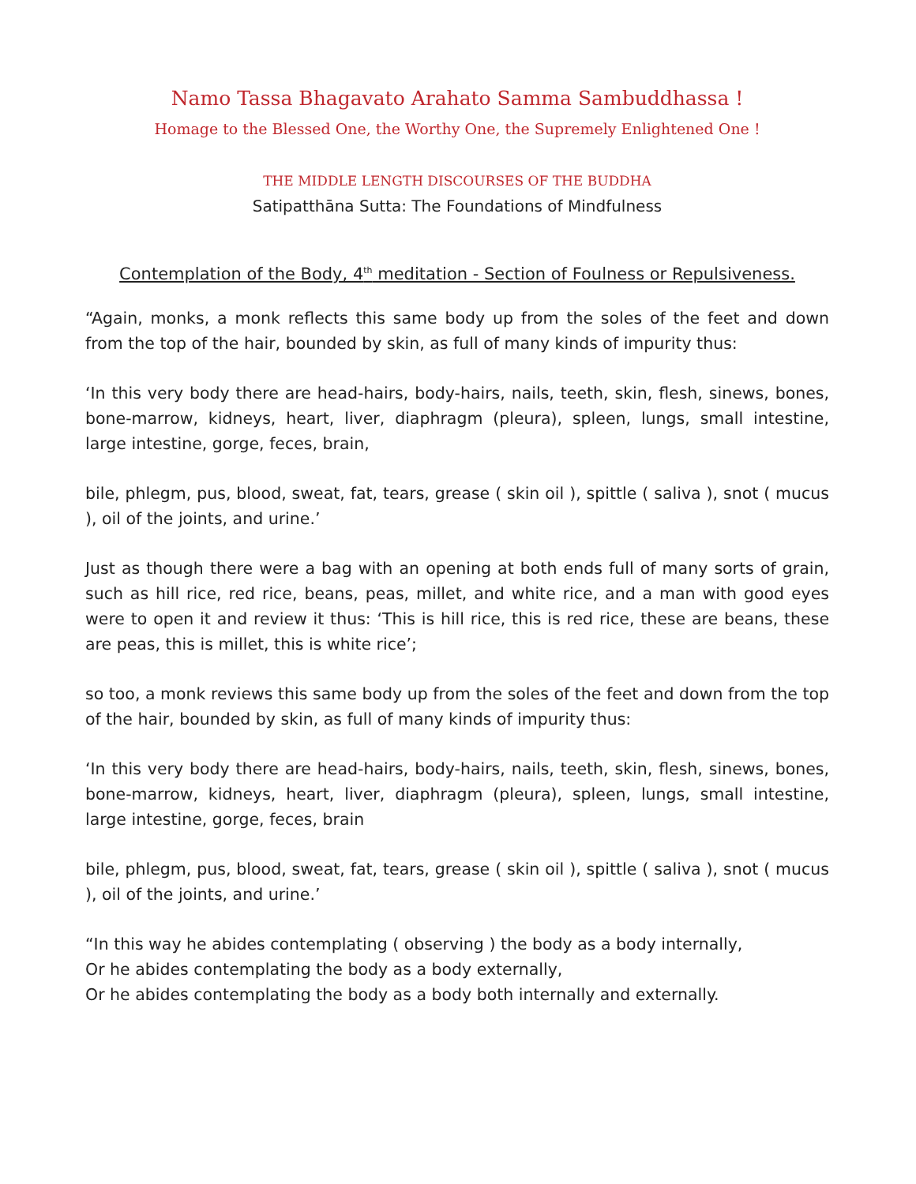Namo Tassa Bhagavato Arahato Samma Sambuddhassa !
Homage to the Blessed One, the Worthy One, the Supremely Enlightened One !
THE MIDDLE LENGTH DISCOURSES OF THE BUDDHA
Satipatthāna Sutta: The Foundations of Mindfulness
Contemplation of the Body, 4<sup>th</sup> meditation - Section of Foulness or Repulsiveness.
“Again, monks, a monk reflects this same body up from the soles of the feet and down from the top of the hair, bounded by skin, as full of many kinds of impurity thus:
‘In this very body there are head-hairs, body-hairs, nails, teeth, skin, flesh, sinews, bones, bone-marrow, kidneys, heart, liver, diaphragm (pleura), spleen, lungs, small intestine, large intestine, gorge, feces, brain,
bile, phlegm, pus, blood, sweat, fat, tears, grease ( skin oil ), spittle ( saliva ), snot ( mucus ), oil of the joints, and urine.’
Just as though there were a bag with an opening at both ends full of many sorts of grain, such as hill rice, red rice, beans, peas, millet, and white rice, and a man with good eyes were to open it and review it thus: ‘This is hill rice, this is red rice, these are beans, these are peas, this is millet, this is white rice’;
so too, a monk reviews this same body up from the soles of the feet and down from the top of the hair, bounded by skin, as full of many kinds of impurity thus:
‘In this very body there are head-hairs, body-hairs, nails, teeth, skin, flesh, sinews, bones, bone-marrow, kidneys, heart, liver, diaphragm (pleura), spleen, lungs, small intestine, large intestine, gorge, feces, brain
bile, phlegm, pus, blood, sweat, fat, tears, grease ( skin oil ), spittle ( saliva ), snot ( mucus ), oil of the joints, and urine.’
“In this way he abides contemplating ( observing ) the body as a body internally,
Or he abides contemplating the body as a body externally,
Or he abides contemplating the body as a body both internally and externally.